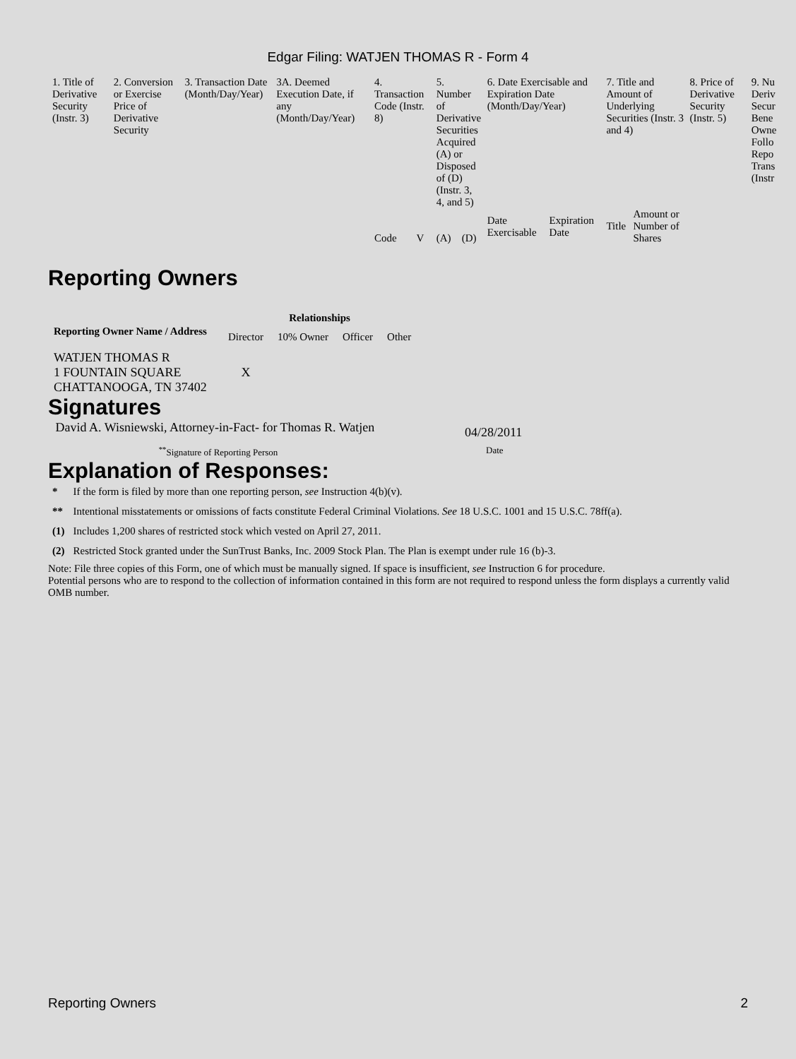Edgar Filing: WATJEN THOMAS R - Form 4
| 1. Title of Derivative Security (Instr. 3) | 2. Conversion or Exercise Price of Derivative Security | 3. Transaction Date (Month/Day/Year) | 3A. Deemed Execution Date, if any (Month/Day/Year) | 4. Transaction Code (Instr. 8) | | 5. Number of Derivative Securities Acquired (A) or Disposed of (D) (Instr. 3, 4, and 5) | | 6. Date Exercisable and Expiration Date (Month/Day/Year) | | 7. Title and Amount of Underlying Securities (Instr. 3 and 4) | | 8. Price of Derivative Security (Instr. 5) | 9. Nu Deriv Secur Bene Owne Follo Repo Trans (Instr |
| --- | --- | --- | --- | --- | --- | --- | --- | --- | --- | --- | --- | --- | --- |
| | | | | Code | V | (A) | (D) | Date Exercisable | Expiration Date | Title | Amount or Number of Shares | | |
Reporting Owners
| Reporting Owner Name / Address | Relationships | | | |
| --- | --- | --- | --- | --- |
| | Director | 10% Owner | Officer | Other |
| WATJEN THOMAS R 1 FOUNTAIN SQUARE CHATTANOOGA, TN 37402 | X | | | |
Signatures
| David A. Wisniewski, Attorney-in-Fact- for Thomas R. Watjen | 04/28/2011 |
| <sup>**</sup> Signature of Reporting Person | Date |
Explanation of Responses:
| * | If the form is filed by more than one reporting person, see Instruction 4(b)(v). |
| ** | Intentional misstatements or omissions of facts constitute Federal Criminal Violations. See 18 U.S.C. 1001 and 15 U.S.C. 78ff(a). |
| (1) | Includes 1,200 shares of restricted stock which vested on April 27, 2011. |
| (2) | Restricted Stock granted under the SunTrust Banks, Inc. 2009 Stock Plan. The Plan is exempt under rule 16 (b)-3. |
Note: File three copies of this Form, one of which must be manually signed. If space is insufficient, see Instruction 6 for procedure.
Potential persons who are to respond to the collection of information contained in this form are not required to respond unless the form displays a currently valid OMB number.
Reporting Owners 2